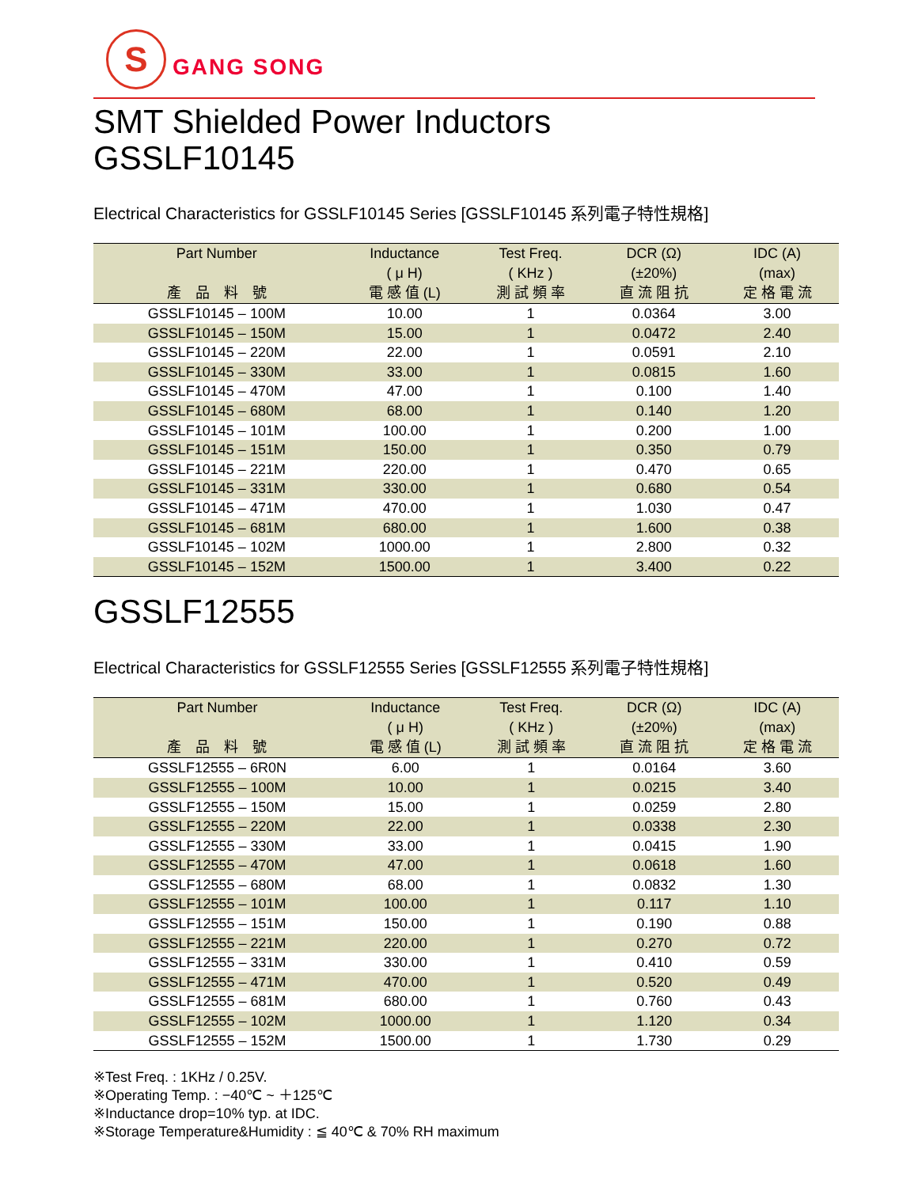S
GANG SONG
SMT Shielded Power Inductors
GSSLF10145
Electrical Characteristics for GSSLF10145 Series [GSSLF10145 系列電子特性規格]
| Part Number 產 品 料 號 | Inductance ( μ H) 電 感 值 (L) | Test Freq. ( KHz ) 測 試 頻 率 | DCR (Ω) (±20%) 直 流 阻 抗 | IDC (A) (max) 定 格 電 流 |
| --- | --- | --- | --- | --- |
| GSSLF10145 – 100M | 10.00 | 1 | 0.0364 | 3.00 |
| GSSLF10145 – 150M | 15.00 | 1 | 0.0472 | 2.40 |
| GSSLF10145 – 220M | 22.00 | 1 | 0.0591 | 2.10 |
| GSSLF10145 – 330M | 33.00 | 1 | 0.0815 | 1.60 |
| GSSLF10145 – 470M | 47.00 | 1 | 0.100 | 1.40 |
| GSSLF10145 – 680M | 68.00 | 1 | 0.140 | 1.20 |
| GSSLF10145 – 101M | 100.00 | 1 | 0.200 | 1.00 |
| GSSLF10145 – 151M | 150.00 | 1 | 0.350 | 0.79 |
| GSSLF10145 – 221M | 220.00 | 1 | 0.470 | 0.65 |
| GSSLF10145 – 331M | 330.00 | 1 | 0.680 | 0.54 |
| GSSLF10145 – 471M | 470.00 | 1 | 1.030 | 0.47 |
| GSSLF10145 – 681M | 680.00 | 1 | 1.600 | 0.38 |
| GSSLF10145 – 102M | 1000.00 | 1 | 2.800 | 0.32 |
| GSSLF10145 – 152M | 1500.00 | 1 | 3.400 | 0.22 |
GSSLF12555
Electrical Characteristics for GSSLF12555 Series [GSSLF12555 系列電子特性規格]
| Part Number 產 品 料 號 | Inductance ( μ H) 電 感 值 (L) | Test Freq. ( KHz ) 測 試 頻 率 | DCR (Ω) (±20%) 直 流 阻 抗 | IDC (A) (max) 定 格 電 流 |
| --- | --- | --- | --- | --- |
| GSSLF12555 – 6R0N | 6.00 | 1 | 0.0164 | 3.60 |
| GSSLF12555 – 100M | 10.00 | 1 | 0.0215 | 3.40 |
| GSSLF12555 – 150M | 15.00 | 1 | 0.0259 | 2.80 |
| GSSLF12555 – 220M | 22.00 | 1 | 0.0338 | 2.30 |
| GSSLF12555 – 330M | 33.00 | 1 | 0.0415 | 1.90 |
| GSSLF12555 – 470M | 47.00 | 1 | 0.0618 | 1.60 |
| GSSLF12555 – 680M | 68.00 | 1 | 0.0832 | 1.30 |
| GSSLF12555 – 101M | 100.00 | 1 | 0.117 | 1.10 |
| GSSLF12555 – 151M | 150.00 | 1 | 0.190 | 0.88 |
| GSSLF12555 – 221M | 220.00 | 1 | 0.270 | 0.72 |
| GSSLF12555 – 331M | 330.00 | 1 | 0.410 | 0.59 |
| GSSLF12555 – 471M | 470.00 | 1 | 0.520 | 0.49 |
| GSSLF12555 – 681M | 680.00 | 1 | 0.760 | 0.43 |
| GSSLF12555 – 102M | 1000.00 | 1 | 1.120 | 0.34 |
| GSSLF12555 – 152M | 1500.00 | 1 | 1.730 | 0.29 |
※Test Freq. : 1KHz / 0.25V.
※Operating Temp. : −40℃ ~ ＋125℃
※Inductance drop=10% typ. at IDC.
※Storage Temperature&Humidity : ≦ 40℃ & 70% RH maximum